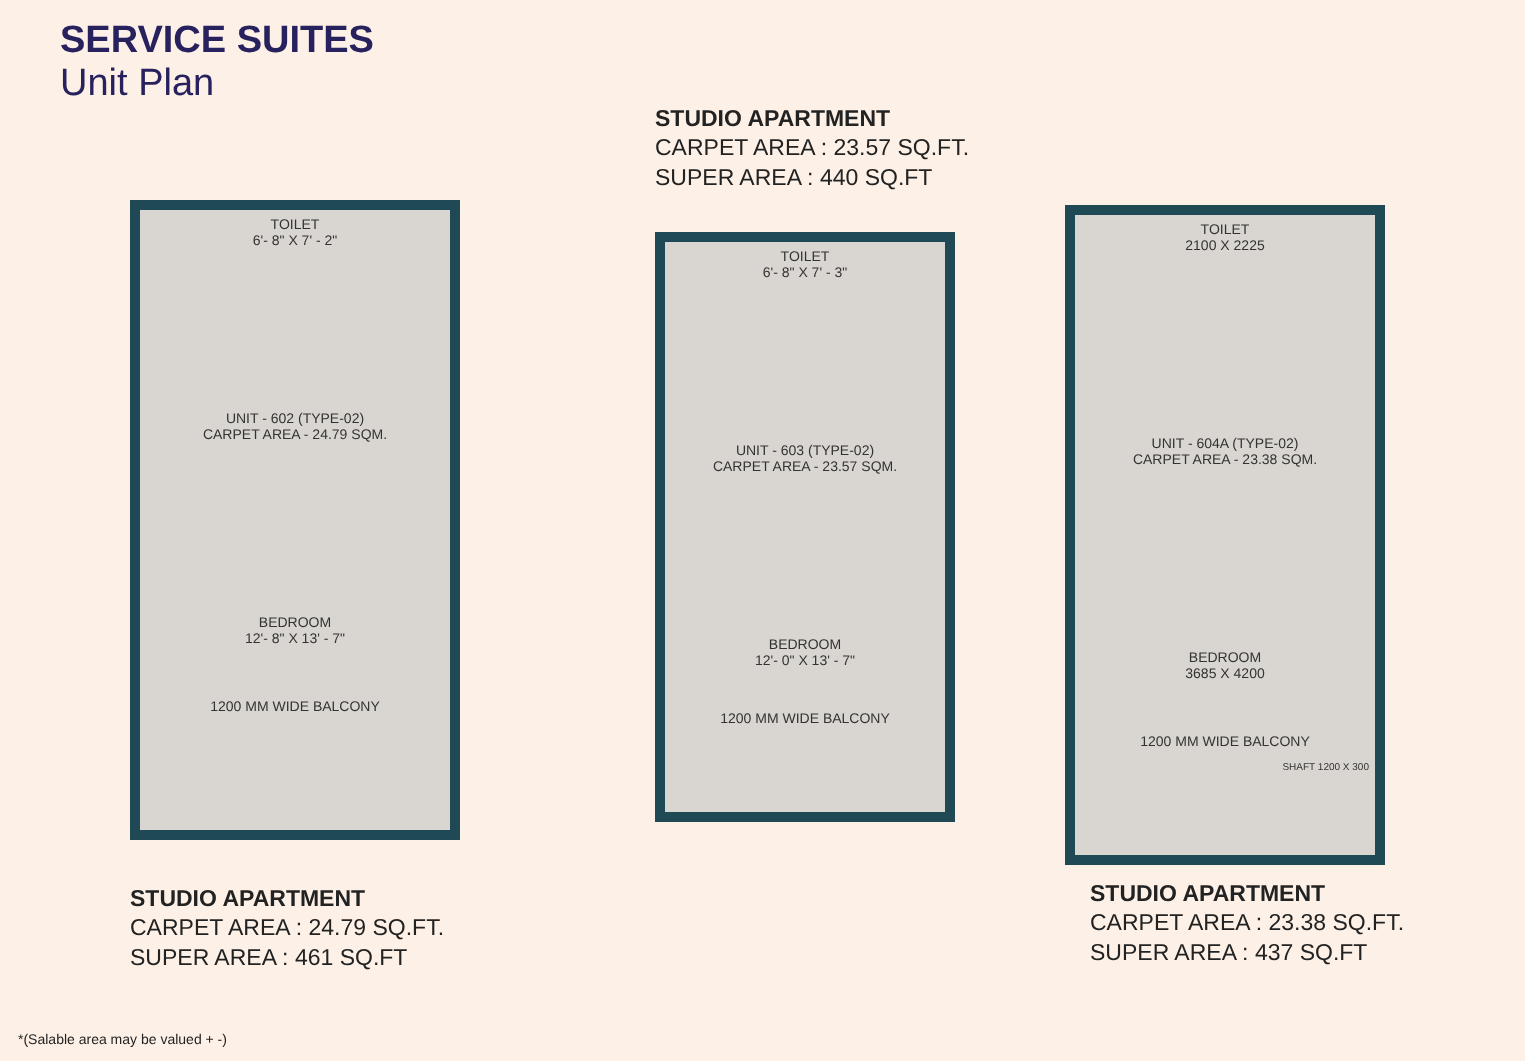SERVICE SUITES
Unit Plan
TOILET
6'- 8" X 7' - 2"
UNIT - 602 (TYPE-02)
CARPET AREA - 24.79 SQM.
BEDROOM
12'- 8" X 13' - 7"
1200 MM WIDE BALCONY
STUDIO APARTMENT
CARPET AREA : 24.79 SQ.FT.
SUPER AREA : 461 SQ.FT
STUDIO APARTMENT
CARPET AREA : 23.57 SQ.FT.
SUPER AREA : 440 SQ.FT
TOILET
6'- 8" X 7' - 3"
UNIT - 603 (TYPE-02)
CARPET AREA - 23.57 SQM.
BEDROOM
12'- 0" X 13' - 7"
1200 MM WIDE BALCONY
TOILET
2100 X 2225
UNIT - 604A (TYPE-02)
CARPET AREA - 23.38 SQM.
BEDROOM
3685 X 4200
1200 MM WIDE BALCONY
SHAFT 1200 X 300
STUDIO APARTMENT
CARPET AREA : 23.38 SQ.FT.
SUPER AREA : 437 SQ.FT
*(Salable area may be valued + -)